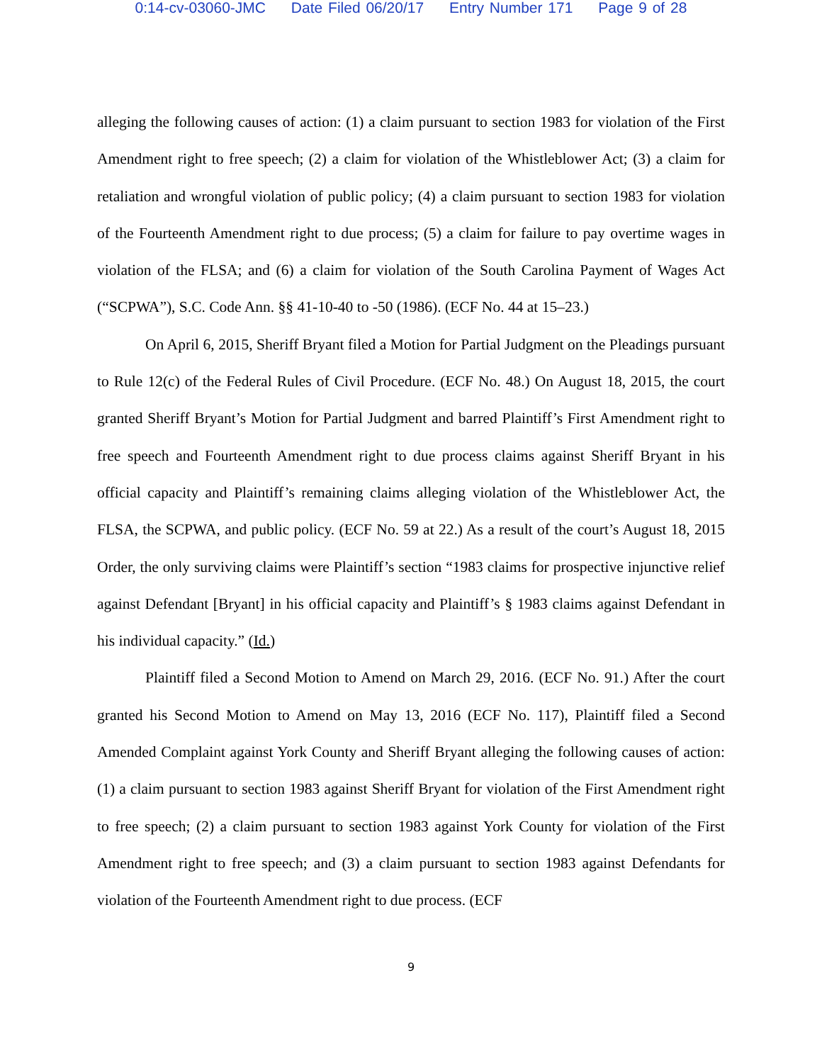0:14-cv-03060-JMC Date Filed 06/20/17 Entry Number 171 Page 9 of 28
alleging the following causes of action: (1) a claim pursuant to section 1983 for violation of the First Amendment right to free speech; (2) a claim for violation of the Whistleblower Act; (3) a claim for retaliation and wrongful violation of public policy; (4) a claim pursuant to section 1983 for violation of the Fourteenth Amendment right to due process; (5) a claim for failure to pay overtime wages in violation of the FLSA; and (6) a claim for violation of the South Carolina Payment of Wages Act (“SCPWA”), S.C. Code Ann. §§ 41-10-40 to -50 (1986). (ECF No. 44 at 15–23.)
On April 6, 2015, Sheriff Bryant filed a Motion for Partial Judgment on the Pleadings pursuant to Rule 12(c) of the Federal Rules of Civil Procedure. (ECF No. 48.) On August 18, 2015, the court granted Sheriff Bryant’s Motion for Partial Judgment and barred Plaintiff’s First Amendment right to free speech and Fourteenth Amendment right to due process claims against Sheriff Bryant in his official capacity and Plaintiff’s remaining claims alleging violation of the Whistleblower Act, the FLSA, the SCPWA, and public policy. (ECF No. 59 at 22.) As a result of the court’s August 18, 2015 Order, the only surviving claims were Plaintiff’s section “1983 claims for prospective injunctive relief against Defendant [Bryant] in his official capacity and Plaintiff’s § 1983 claims against Defendant in his individual capacity.” (Id.)
Plaintiff filed a Second Motion to Amend on March 29, 2016. (ECF No. 91.) After the court granted his Second Motion to Amend on May 13, 2016 (ECF No. 117), Plaintiff filed a Second Amended Complaint against York County and Sheriff Bryant alleging the following causes of action: (1) a claim pursuant to section 1983 against Sheriff Bryant for violation of the First Amendment right to free speech; (2) a claim pursuant to section 1983 against York County for violation of the First Amendment right to free speech; and (3) a claim pursuant to section 1983 against Defendants for violation of the Fourteenth Amendment right to due process. (ECF
9